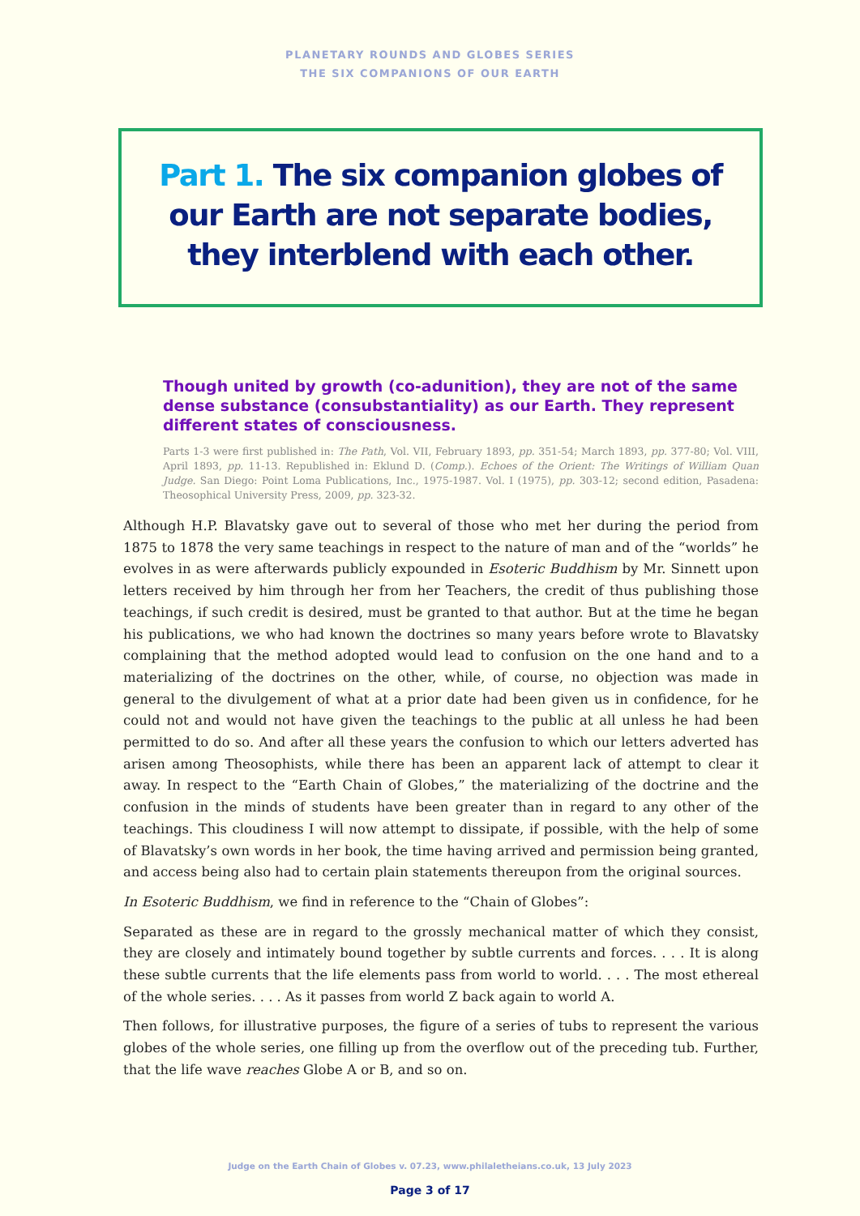PLANETARY ROUNDS AND GLOBES SERIES
THE SIX COMPANIONS OF OUR EARTH
Part 1. The six companion globes of our Earth are not separate bodies, they interblend with each other.
Though united by growth (co-adunition), they are not of the same dense substance (consubstantiality) as our Earth. They represent different states of consciousness.
Parts 1-3 were first published in: The Path, Vol. VII, February 1893, pp. 351-54; March 1893, pp. 377-80; Vol. VIII, April 1893, pp. 11-13. Republished in: Eklund D. (Comp.). Echoes of the Orient: The Writings of William Quan Judge. San Diego: Point Loma Publications, Inc., 1975-1987. Vol. I (1975), pp. 303-12; second edition, Pasadena: Theosophical University Press, 2009, pp. 323-32.
Although H.P. Blavatsky gave out to several of those who met her during the period from 1875 to 1878 the very same teachings in respect to the nature of man and of the “worlds” he evolves in as were afterwards publicly expounded in Esoteric Buddhism by Mr. Sinnett upon letters received by him through her from her Teachers, the credit of thus publishing those teachings, if such credit is desired, must be granted to that author. But at the time he began his publications, we who had known the doctrines so many years before wrote to Blavatsky complaining that the method adopted would lead to confusion on the one hand and to a materializing of the doctrines on the other, while, of course, no objection was made in general to the divulgement of what at a prior date had been given us in confidence, for he could not and would not have given the teachings to the public at all unless he had been permitted to do so. And after all these years the confusion to which our letters adverted has arisen among Theosophists, while there has been an apparent lack of attempt to clear it away. In respect to the “Earth Chain of Globes,” the materializing of the doctrine and the confusion in the minds of students have been greater than in regard to any other of the teachings. This cloudiness I will now attempt to dissipate, if possible, with the help of some of Blavatsky’s own words in her book, the time having arrived and permission being granted, and access being also had to certain plain statements thereupon from the original sources.
In Esoteric Buddhism, we find in reference to the “Chain of Globes”:
Separated as these are in regard to the grossly mechanical matter of which they consist, they are closely and intimately bound together by subtle currents and forces. . . . It is along these subtle currents that the life elements pass from world to world. . . . The most ethereal of the whole series. . . . As it passes from world Z back again to world A.
Then follows, for illustrative purposes, the figure of a series of tubs to represent the various globes of the whole series, one filling up from the overflow out of the preceding tub. Further, that the life wave reaches Globe A or B, and so on.
Judge on the Earth Chain of Globes v. 07.23, www.philaletheians.co.uk, 13 July 2023
Page 3 of 17